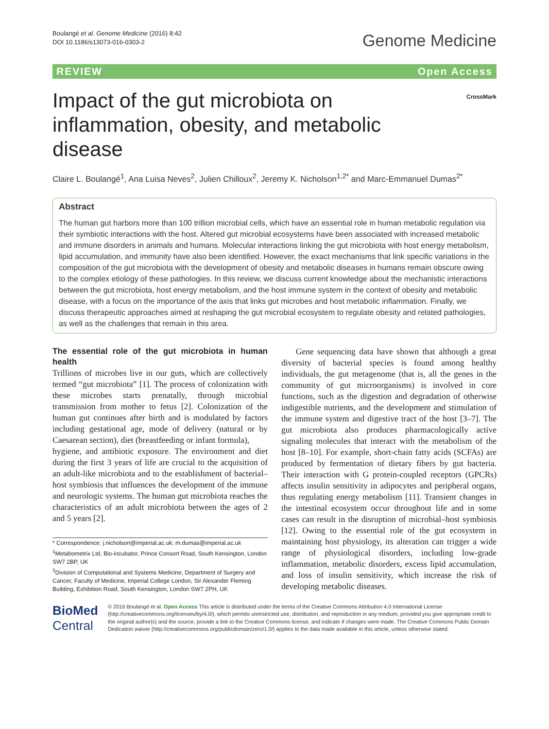Boulangé et al. Genome Medicine (2016) 8:42
DOI 10.1186/s13073-016-0303-2
Genome Medicine
REVIEW Open Access
Impact of the gut microbiota on inflammation, obesity, and metabolic disease
CrossMark
Claire L. Boulangé<sup>1</sup>, Ana Luisa Neves<sup>2</sup>, Julien Chilloux<sup>2</sup>, Jeremy K. Nicholson<sup>1,2*</sup> and Marc-Emmanuel Dumas<sup>2*</sup>
Abstract
The human gut harbors more than 100 trillion microbial cells, which have an essential role in human metabolic regulation via their symbiotic interactions with the host. Altered gut microbial ecosystems have been associated with increased metabolic and immune disorders in animals and humans. Molecular interactions linking the gut microbiota with host energy metabolism, lipid accumulation, and immunity have also been identified. However, the exact mechanisms that link specific variations in the composition of the gut microbiota with the development of obesity and metabolic diseases in humans remain obscure owing to the complex etiology of these pathologies. In this review, we discuss current knowledge about the mechanistic interactions between the gut microbiota, host energy metabolism, and the host immune system in the context of obesity and metabolic disease, with a focus on the importance of the axis that links gut microbes and host metabolic inflammation. Finally, we discuss therapeutic approaches aimed at reshaping the gut microbial ecosystem to regulate obesity and related pathologies, as well as the challenges that remain in this area.
The essential role of the gut microbiota in human health
Trillions of microbes live in our guts, which are collectively termed “gut microbiota” [1]. The process of colonization with these microbes starts prenatally, through microbial transmission from mother to fetus [2]. Colonization of the human gut continues after birth and is modulated by factors including gestational age, mode of delivery (natural or by Caesarean section), diet (breastfeeding or infant formula),
hygiene, and antibiotic exposure. The environment and diet during the first 3 years of life are crucial to the acquisition of an adult-like microbiota and to the establishment of bacterial–host symbiosis that influences the development of the immune and neurologic systems. The human gut microbiota reaches the characteristics of an adult microbiota between the ages of 2 and 5 years [2].
* Correspondence: j.nicholson@imperial.ac.uk; m.dumas@imperial.ac.uk
<sup>1</sup> Metabometrix Ltd, Bio-incubator, Prince Consort Road, South Kensington, London SW7 2BP, UK
<sup>2</sup> Division of Computational and Systems Medicine, Department of Surgery and Cancer, Faculty of Medicine, Imperial College London, Sir Alexander Fleming Building, Exhibition Road, South Kensington, London SW7 2PH, UK
Gene sequencing data have shown that although a great diversity of bacterial species is found among healthy individuals, the gut metagenome (that is, all the genes in the community of gut microorganisms) is involved in core functions, such as the digestion and degradation of otherwise indigestible nutrients, and the development and stimulation of the immune system and digestive tract of the host [3–7]. The gut microbiota also produces pharmacologically active signaling molecules that interact with the metabolism of the host [8–10]. For example, short-chain fatty acids (SCFAs) are produced by fermentation of dietary fibers by gut bacteria. Their interaction with G protein-coupled receptors (GPCRs) affects insulin sensitivity in adipocytes and peripheral organs, thus regulating energy metabolism [11]. Transient changes in the intestinal ecosystem occur throughout life and in some cases can result in the disruption of microbial–host symbiosis [12]. Owing to the essential role of the gut ecosystem in maintaining host physiology, its alteration can trigger a wide range of physiological disorders, including low-grade inflammation, metabolic disorders, excess lipid accumulation, and loss of insulin sensitivity, which increase the risk of developing metabolic diseases.
BioMed Central
© 2016 Boulangé et al. Open Access This article is distributed under the terms of the Creative Commons Attribution 4.0 International License (http://creativecommons.org/licenses/by/4.0/), which permits unrestricted use, distribution, and reproduction in any medium, provided you give appropriate credit to the original author(s) and the source, provide a link to the Creative Commons license, and indicate if changes were made. The Creative Commons Public Domain Dedication waiver (http://creativecommons.org/publicdomain/zero/1.0/) applies to the data made available in this article, unless otherwise stated.